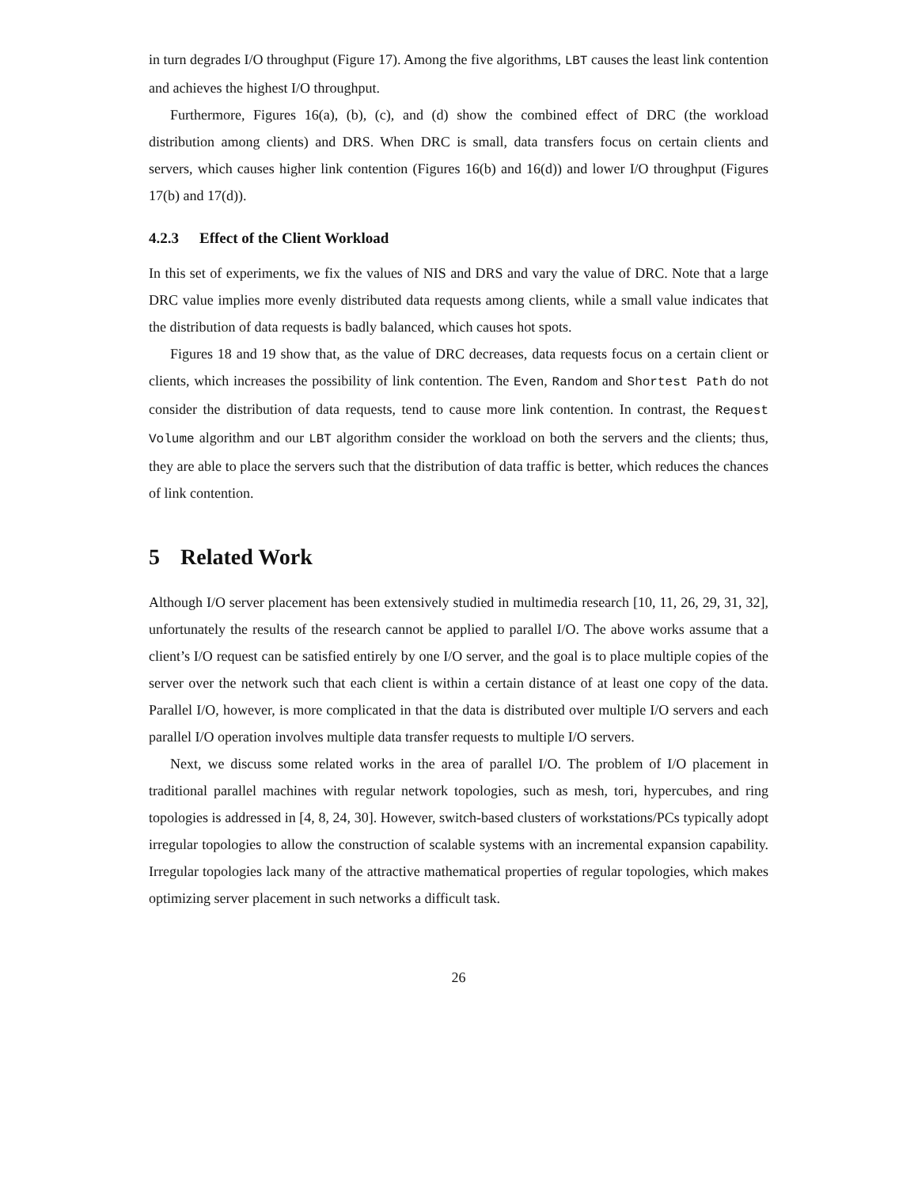in turn degrades I/O throughput (Figure 17). Among the five algorithms, LBT causes the least link contention and achieves the highest I/O throughput.
Furthermore, Figures 16(a), (b), (c), and (d) show the combined effect of DRC (the workload distribution among clients) and DRS. When DRC is small, data transfers focus on certain clients and servers, which causes higher link contention (Figures 16(b) and 16(d)) and lower I/O throughput (Figures 17(b) and 17(d)).
4.2.3 Effect of the Client Workload
In this set of experiments, we fix the values of NIS and DRS and vary the value of DRC. Note that a large DRC value implies more evenly distributed data requests among clients, while a small value indicates that the distribution of data requests is badly balanced, which causes hot spots.
Figures 18 and 19 show that, as the value of DRC decreases, data requests focus on a certain client or clients, which increases the possibility of link contention. The Even, Random and Shortest Path do not consider the distribution of data requests, tend to cause more link contention. In contrast, the Request Volume algorithm and our LBT algorithm consider the workload on both the servers and the clients; thus, they are able to place the servers such that the distribution of data traffic is better, which reduces the chances of link contention.
5 Related Work
Although I/O server placement has been extensively studied in multimedia research [10, 11, 26, 29, 31, 32], unfortunately the results of the research cannot be applied to parallel I/O. The above works assume that a client’s I/O request can be satisfied entirely by one I/O server, and the goal is to place multiple copies of the server over the network such that each client is within a certain distance of at least one copy of the data. Parallel I/O, however, is more complicated in that the data is distributed over multiple I/O servers and each parallel I/O operation involves multiple data transfer requests to multiple I/O servers.
Next, we discuss some related works in the area of parallel I/O. The problem of I/O placement in traditional parallel machines with regular network topologies, such as mesh, tori, hypercubes, and ring topologies is addressed in [4, 8, 24, 30]. However, switch-based clusters of workstations/PCs typically adopt irregular topologies to allow the construction of scalable systems with an incremental expansion capability. Irregular topologies lack many of the attractive mathematical properties of regular topologies, which makes optimizing server placement in such networks a difficult task.
26